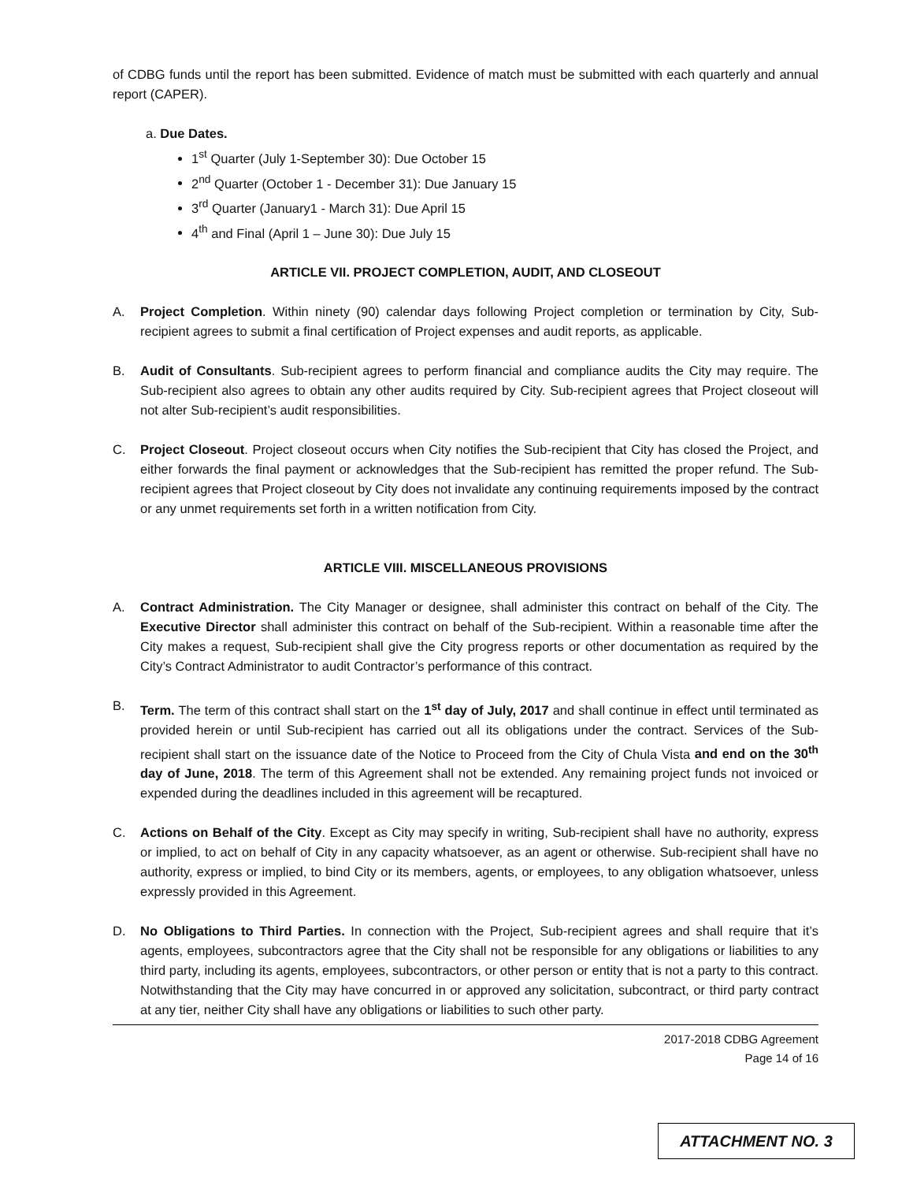of CDBG funds until the report has been submitted. Evidence of match must be submitted with each quarterly and annual report (CAPER).
a. Due Dates.
1<sup>st</sup> Quarter (July 1-September 30): Due October 15
2<sup>nd</sup> Quarter (October 1 - December 31): Due January 15
3<sup>rd</sup> Quarter (January1 - March 31): Due April 15
4<sup>th</sup> and Final (April 1 – June 30): Due July 15
ARTICLE VII. PROJECT COMPLETION, AUDIT, AND CLOSEOUT
A. Project Completion. Within ninety (90) calendar days following Project completion or termination by City, Sub-recipient agrees to submit a final certification of Project expenses and audit reports, as applicable.
B. Audit of Consultants. Sub-recipient agrees to perform financial and compliance audits the City may require. The Sub-recipient also agrees to obtain any other audits required by City. Sub-recipient agrees that Project closeout will not alter Sub-recipient’s audit responsibilities.
C. Project Closeout. Project closeout occurs when City notifies the Sub-recipient that City has closed the Project, and either forwards the final payment or acknowledges that the Sub-recipient has remitted the proper refund. The Sub-recipient agrees that Project closeout by City does not invalidate any continuing requirements imposed by the contract or any unmet requirements set forth in a written notification from City.
ARTICLE VIII. MISCELLANEOUS PROVISIONS
A. Contract Administration. The City Manager or designee, shall administer this contract on behalf of the City. The Executive Director shall administer this contract on behalf of the Sub-recipient. Within a reasonable time after the City makes a request, Sub-recipient shall give the City progress reports or other documentation as required by the City’s Contract Administrator to audit Contractor’s performance of this contract.
B. Term. The term of this contract shall start on the 1<sup>st</sup> day of July, 2017 and shall continue in effect until terminated as provided herein or until Sub-recipient has carried out all its obligations under the contract. Services of the Sub-recipient shall start on the issuance date of the Notice to Proceed from the City of Chula Vista and end on the 30<sup>th</sup> day of June, 2018. The term of this Agreement shall not be extended. Any remaining project funds not invoiced or expended during the deadlines included in this agreement will be recaptured.
C. Actions on Behalf of the City. Except as City may specify in writing, Sub-recipient shall have no authority, express or implied, to act on behalf of City in any capacity whatsoever, as an agent or otherwise. Sub-recipient shall have no authority, express or implied, to bind City or its members, agents, or employees, to any obligation whatsoever, unless expressly provided in this Agreement.
D. No Obligations to Third Parties. In connection with the Project, Sub-recipient agrees and shall require that it’s agents, employees, subcontractors agree that the City shall not be responsible for any obligations or liabilities to any third party, including its agents, employees, subcontractors, or other person or entity that is not a party to this contract. Notwithstanding that the City may have concurred in or approved any solicitation, subcontract, or third party contract at any tier, neither City shall have any obligations or liabilities to such other party.
2017-2018 CDBG Agreement
Page 14 of 16
ATTACHMENT NO. 3